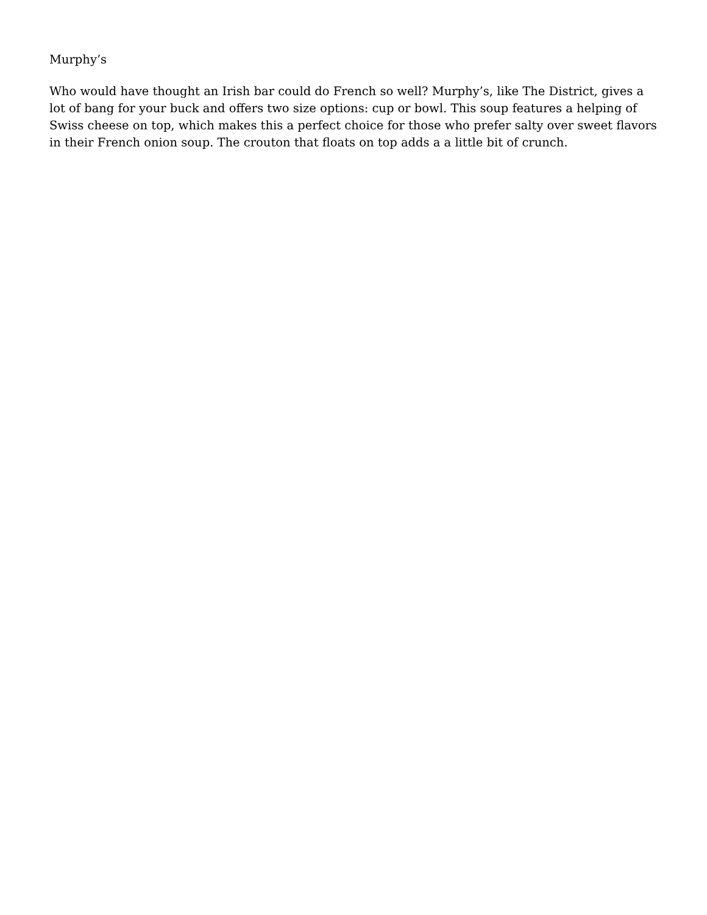Murphy’s
Who would have thought an Irish bar could do French so well? Murphy’s, like The District, gives a lot of bang for your buck and offers two size options: cup or bowl. This soup features a helping of Swiss cheese on top, which makes this a perfect choice for those who prefer salty over sweet flavors in their French onion soup. The crouton that floats on top adds a a little bit of crunch.